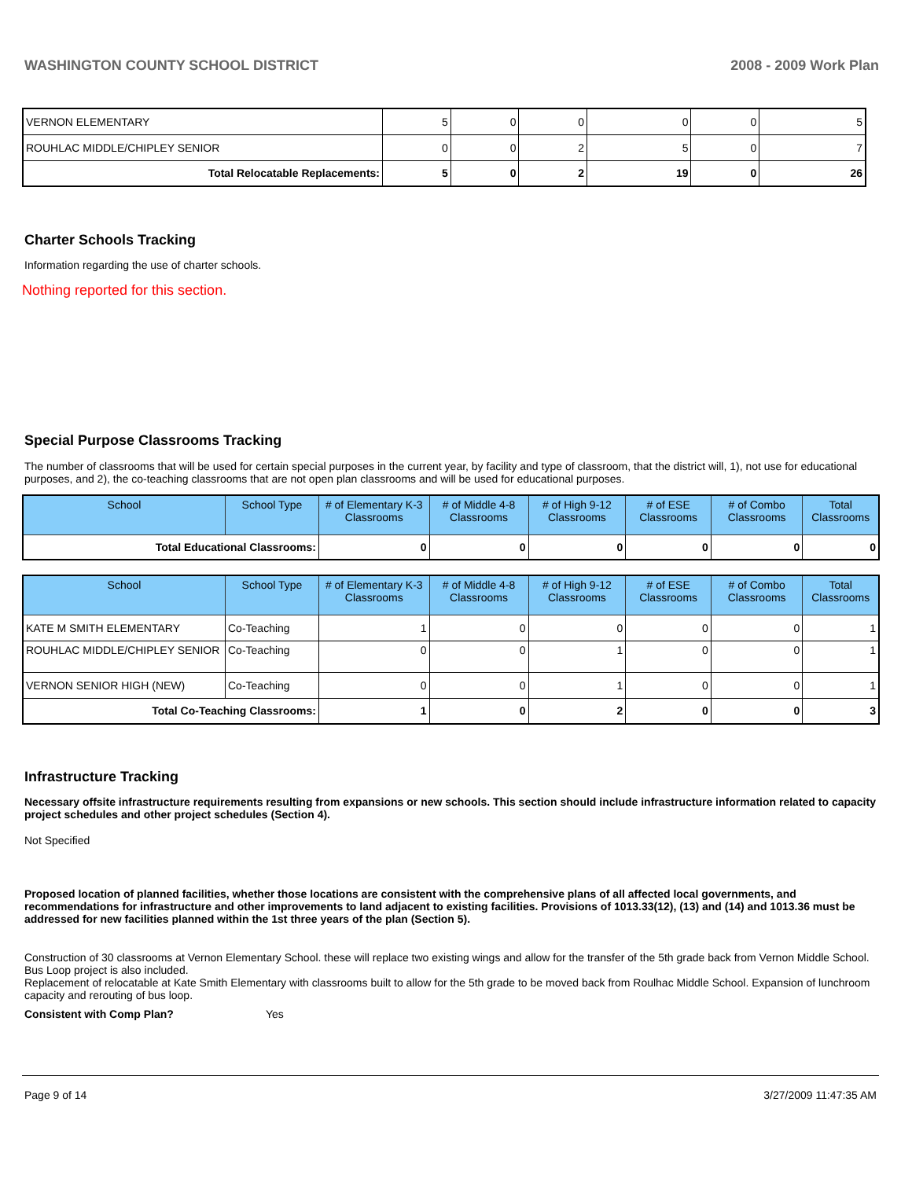WASHINGTON COUNTY SCHOOL DISTRICT 2008 - 2009 Work Plan
| VERNON ELEMENTARY | 5 | 0 | 0 | 0 | 0 | 5 |
| ROUHLAC MIDDLE/CHIPLEY SENIOR | 0 | 0 | 2 | 5 | 0 | 7 |
| Total Relocatable Replacements: | 5 | 0 | 2 | 19 | 0 | 26 |
Charter Schools Tracking
Information regarding the use of charter schools.
Nothing reported for this section.
Special Purpose Classrooms Tracking
The number of classrooms that will be used for certain special purposes in the current year, by facility and type of classroom, that the district will, 1), not use for educational purposes, and 2), the co-teaching classrooms that are not open plan classrooms and will be used for educational purposes.
| School | School Type | # of Elementary K-3 Classrooms | # of Middle 4-8 Classrooms | # of High 9-12 Classrooms | # of ESE Classrooms | # of Combo Classrooms | Total Classrooms |
| --- | --- | --- | --- | --- | --- | --- | --- |
| Total Educational Classrooms: | | 0 | 0 | 0 | 0 | 0 | 0 |
| School | School Type | # of Elementary K-3 Classrooms | # of Middle 4-8 Classrooms | # of High 9-12 Classrooms | # of ESE Classrooms | # of Combo Classrooms | Total Classrooms |
| --- | --- | --- | --- | --- | --- | --- | --- |
| KATE M SMITH ELEMENTARY | Co-Teaching | 1 | 0 | 0 | 0 | 0 | 1 |
| ROUHLAC MIDDLE/CHIPLEY SENIOR | Co-Teaching | 0 | 0 | 1 | 0 | 0 | 1 |
| VERNON SENIOR HIGH (NEW) | Co-Teaching | 0 | 0 | 1 | 0 | 0 | 1 |
| Total Co-Teaching Classrooms: | | 1 | 0 | 2 | 0 | 0 | 3 |
Infrastructure Tracking
Necessary offsite infrastructure requirements resulting from expansions or new schools. This section should include infrastructure information related to capacity project schedules and other project schedules (Section 4).
Not Specified
Proposed location of planned facilities, whether those locations are consistent with the comprehensive plans of all affected local governments, and recommendations for infrastructure and other improvements to land adjacent to existing facilities. Provisions of 1013.33(12), (13) and (14) and 1013.36 must be addressed for new facilities planned within the 1st three years of the plan (Section 5).
Construction of 30 classrooms at Vernon Elementary School. these will replace two existing wings and allow for the transfer of the 5th grade back from Vernon Middle School. Bus Loop project is also included.
Replacement of relocatable at Kate Smith Elementary with classrooms built to allow for the 5th grade to be moved back from Roulhac Middle School. Expansion of lunchroom capacity and rerouting of bus loop.
Consistent with Comp Plan? Yes
Page 9 of 14 3/27/2009 11:47:35 AM